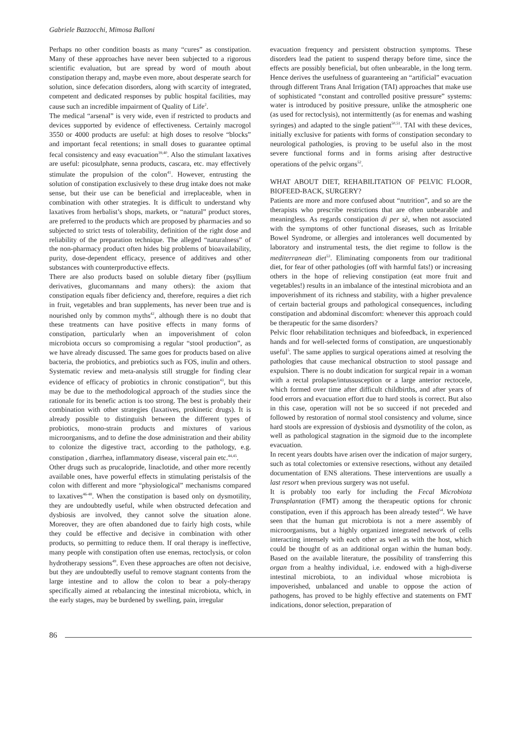Gabriele Bazzocchi, Mimosa Balloni
Perhaps no other condition boasts as many “cures” as constipation. Many of these approaches have never been subjected to a rigorous scientific evaluation, but are spread by word of mouth about constipation therapy and, maybe even more, about desperate search for solution, since defecation disorders, along with scarcity of integrated, competent and dedicated responses by public hospital facilities, may cause such an incredible impairment of Quality of Life<sup>2</sup>.
The medical “arsenal” is very wide, even if restricted to products and devices supported by evidence of effectiveness. Certainly macrogol 3550 or 4000 products are useful: at high doses to resolve “blocks” and important fecal retentions; in small doses to guarantee optimal fecal consistency and easy evacuation<sup>39,40</sup>. Also the stimulant laxatives are useful: picosulphate, senna products, cascara, etc. may effectively stimulate the propulsion of the colon<sup>41</sup>. However, entrusting the solution of constipation exclusively to these drug intake does not make sense, but their use can be beneficial and irreplaceable, when in combination with other strategies. It is difficult to understand why laxatives from herbalist’s shops, markets, or “natural” product stores, are preferred to the products which are proposed by pharmacies and so subjected to strict tests of tolerability, definition of the right dose and reliability of the preparation technique. The alleged “naturalness” of the non-pharmacy product often hides big problems of bioavailability, purity, dose-dependent efficacy, presence of additives and other substances with counterproductive effects.
There are also products based on soluble dietary fiber (psyllium derivatives, glucomannans and many others): the axiom that constipation equals fiber deficiency and, therefore, requires a diet rich in fruit, vegetables and bran supplements, has never been true and is nourished only by common myths<sup>42</sup>, although there is no doubt that these treatments can have positive effects in many forms of constipation, particularly when an impoverishment of colon microbiota occurs so compromising a regular “stool production”, as we have already discussed. The same goes for products based on alive bacteria, the probiotics, and prebiotics such as FOS, inulin and others. Systematic review and meta-analysis still struggle for finding clear evidence of efficacy of probiotics in chronic constipation<sup>43</sup>, but this may be due to the methodological approach of the studies since the rationale for its benefic action is too strong. The best is probably their combination with other strategies (laxatives, prokinetic drugs). It is already possible to distinguish between the different types of probiotics, mono-strain products and mixtures of various microorganisms, and to define the dose administration and their ability to colonize the digestive tract, according to the pathology, e.g. constipation , diarrhea, inflammatory disease, visceral pain etc.<sup>44,45</sup>.
Other drugs such as prucalopride, linaclotide, and other more recently available ones, have powerful effects in stimulating peristalsis of the colon with different and more “physiological” mechanisms compared to laxatives<sup>46-48</sup>. When the constipation is based only on dysmotility, they are undoubtedly useful, while when obstructed defecation and dysbiosis are involved, they cannot solve the situation alone. Moreover, they are often abandoned due to fairly high costs, while they could be effective and decisive in combination with other products, so permitting to reduce them. If oral therapy is ineffective, many people with constipation often use enemas, rectoclysis, or colon hydrotherapy sessions<sup>49</sup>. Even these approaches are often not decisive, but they are undoubtedly useful to remove stagnant contents from the large intestine and to allow the colon to bear a poly-therapy specifically aimed at rebalancing the intestinal microbiota, which, in the early stages, may be burdened by swelling, pain, irregular
evacuation frequency and persistent obstruction symptoms. These disorders lead the patient to suspend therapy before time, since the effects are possibly beneficial, but often unbearable, in the long term. Hence derives the usefulness of guaranteeing an “artificial” evacuation through different Trans Anal Irrigation (TAI) approaches that make use of sophisticated “constant and controlled positive pressure” systems: water is introduced by positive pressure, unlike the atmospheric one (as used for rectoclysis), not intermittently (as for enemas and washing syringes) and adapted to the single patient<sup>50,51</sup>. TAI with these devices, initially exclusive for patients with forms of constipation secondary to neurological pathologies, is proving to be useful also in the most severe functional forms and in forms arising after destructive operations of the pelvic organs<sup>52</sup>.
WHAT ABOUT DIET, REHABILITATION OF PELVIC FLOOR, BIOFEED-BACK, SURGERY?
Patients are more and more confused about “nutrition”, and so are the therapists who prescribe restrictions that are often unbearable and meaningless. As regards constipation di per sè, when not associated with the symptoms of other functional diseases, such as Irritable Bowel Syndrome, or allergies and intolerances well documented by laboratory and instrumental tests, the diet regime to follow is the mediterranean diet<sup>53</sup>. Eliminating components from our traditional diet, for fear of other pathologies (off with harmful fats!) or increasing others in the hope of relieving constipation (eat more fruit and vegetables!) results in an imbalance of the intestinal microbiota and an impoverishment of its richness and stability, with a higher prevalence of certain bacterial groups and pathological consequences, including constipation and abdominal discomfort: whenever this approach could be therapeutic for the same disorders?
Pelvic floor rehabilitation techniques and biofeedback, in experienced hands and for well-selected forms of constipation, are unquestionably useful<sup>5</sup>. The same applies to surgical operations aimed at resolving the pathologies that cause mechanical obstruction to stool passage and expulsion. There is no doubt indication for surgical repair in a woman with a rectal prolapse/intussusception or a large anterior rectocele, which formed over time after difficult childbirths, and after years of food errors and evacuation effort due to hard stools is correct. But also in this case, operation will not be so succeed if not preceded and followed by restoration of normal stool consistency and volume, since hard stools are expression of dysbiosis and dysmotility of the colon, as well as pathological stagnation in the sigmoid due to the incomplete evacuation.
In recent years doubts have arisen over the indication of major surgery, such as total colectomies or extensive resections, without any detailed documentation of ENS alterations. These interventions are usually a last resort when previous surgery was not useful.
It is probably too early for including the Fecal Microbiota Transplantation (FMT) among the therapeutic options for chronic constipation, even if this approach has been already tested<sup>54</sup>. We have seen that the human gut microbiota is not a mere assembly of microorganisms, but a highly organized integrated network of cells interacting intensely with each other as well as with the host, which could be thought of as an additional organ within the human body. Based on the available literature, the possibility of transferring this organ from a healthy individual, i.e. endowed with a high-diverse intestinal microbiota, to an individual whose microbiota is impoverished, unbalanced and unable to oppose the action of pathogens, has proved to be highly effective and statements on FMT indications, donor selection, preparation of
86